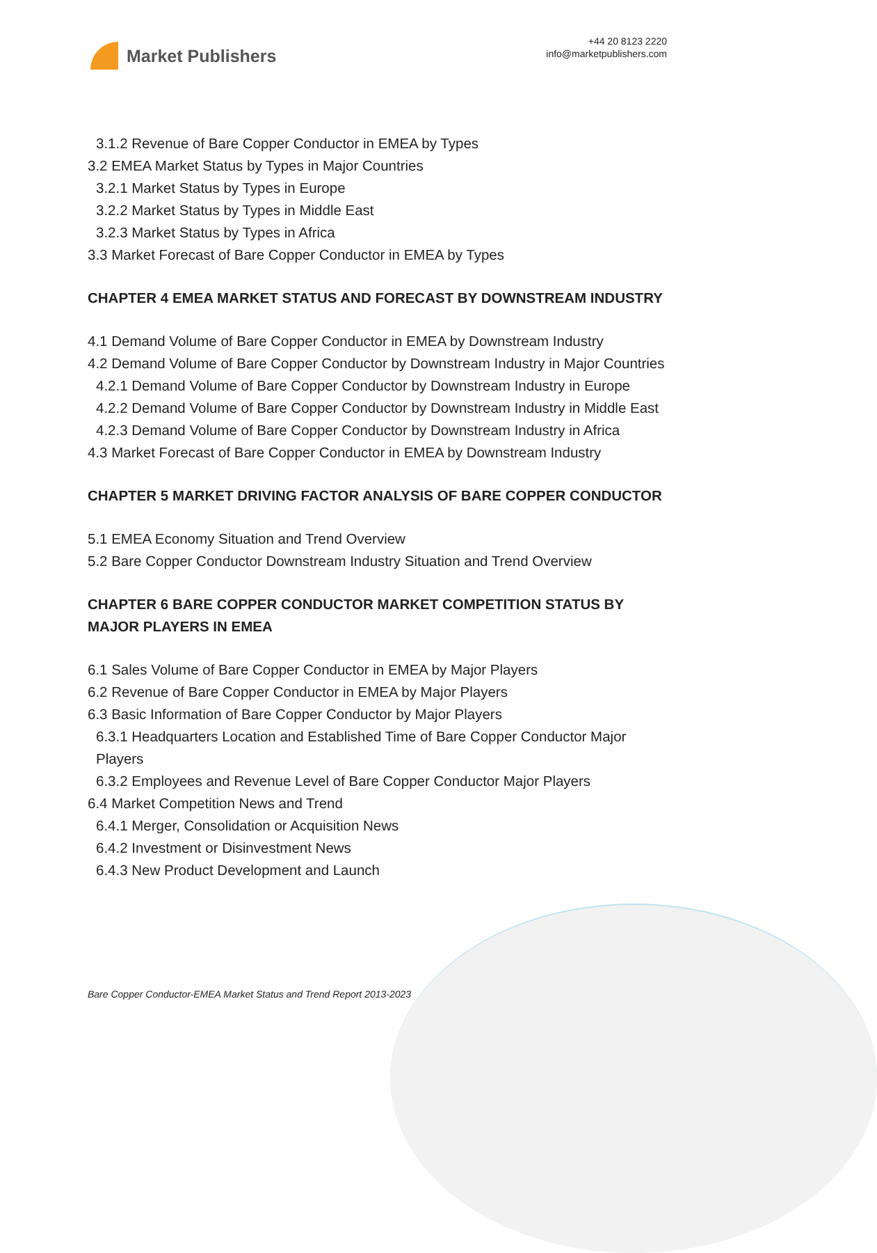Market Publishers
+44 20 8123 2220
info@marketpublishers.com
3.1.2 Revenue of Bare Copper Conductor in EMEA by Types
3.2 EMEA Market Status by Types in Major Countries
3.2.1 Market Status by Types in Europe
3.2.2 Market Status by Types in Middle East
3.2.3 Market Status by Types in Africa
3.3 Market Forecast of Bare Copper Conductor in EMEA by Types
CHAPTER 4 EMEA MARKET STATUS AND FORECAST BY DOWNSTREAM INDUSTRY
4.1 Demand Volume of Bare Copper Conductor in EMEA by Downstream Industry
4.2 Demand Volume of Bare Copper Conductor by Downstream Industry in Major Countries
4.2.1 Demand Volume of Bare Copper Conductor by Downstream Industry in Europe
4.2.2 Demand Volume of Bare Copper Conductor by Downstream Industry in Middle East
4.2.3 Demand Volume of Bare Copper Conductor by Downstream Industry in Africa
4.3 Market Forecast of Bare Copper Conductor in EMEA by Downstream Industry
CHAPTER 5 MARKET DRIVING FACTOR ANALYSIS OF BARE COPPER CONDUCTOR
5.1 EMEA Economy Situation and Trend Overview
5.2 Bare Copper Conductor Downstream Industry Situation and Trend Overview
CHAPTER 6 BARE COPPER CONDUCTOR MARKET COMPETITION STATUS BY MAJOR PLAYERS IN EMEA
6.1 Sales Volume of Bare Copper Conductor in EMEA by Major Players
6.2 Revenue of Bare Copper Conductor in EMEA by Major Players
6.3 Basic Information of Bare Copper Conductor by Major Players
6.3.1 Headquarters Location and Established Time of Bare Copper Conductor Major Players
6.3.2 Employees and Revenue Level of Bare Copper Conductor Major Players
6.4 Market Competition News and Trend
6.4.1 Merger, Consolidation or Acquisition News
6.4.2 Investment or Disinvestment News
6.4.3 New Product Development and Launch
Bare Copper Conductor-EMEA Market Status and Trend Report 2013-2023